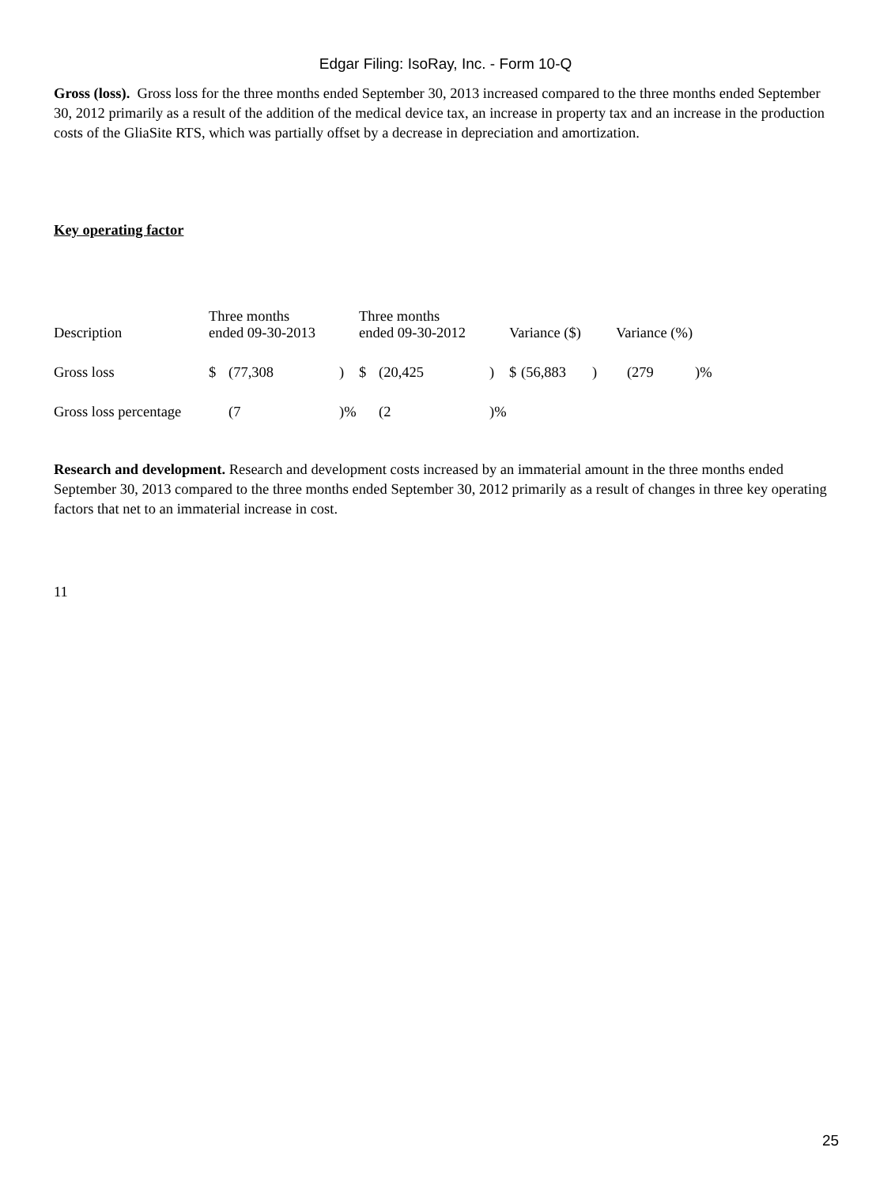Edgar Filing: IsoRay, Inc. - Form 10-Q
Gross (loss). Gross loss for the three months ended September 30, 2013 increased compared to the three months ended September 30, 2012 primarily as a result of the addition of the medical device tax, an increase in property tax and an increase in the production costs of the GliaSite RTS, which was partially offset by a decrease in depreciation and amortization.
Key operating factor
| Description | Three months ended 09-30-2013 | | | Three months ended 09-30-2012 | | | Variance ($) | | | Variance (%) | |
| Gross loss | $ | (77,308 | ) | $ | (20,425 | ) | $ | (56,883 | ) | (279 | )% |
| Gross loss percentage | | (7 | )% | | (2 | )% | | | | | |
Research and development. Research and development costs increased by an immaterial amount in the three months ended September 30, 2013 compared to the three months ended September 30, 2012 primarily as a result of changes in three key operating factors that net to an immaterial increase in cost.
11
25